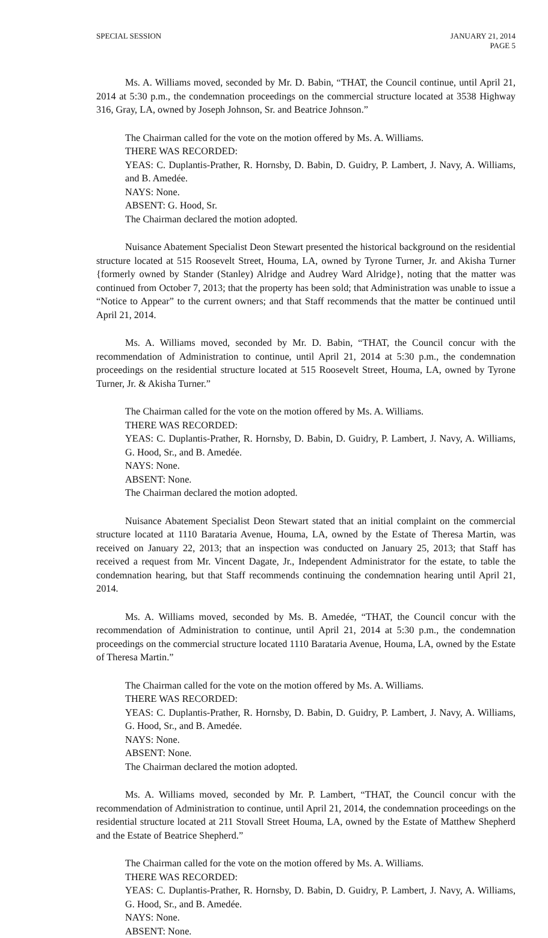SPECIAL SESSION JANUARY 21, 2014
PAGE 5
Ms. A. Williams moved, seconded by Mr. D. Babin, “THAT, the Council continue, until April 21, 2014 at 5:30 p.m., the condemnation proceedings on the commercial structure located at 3538 Highway 316, Gray, LA, owned by Joseph Johnson, Sr. and Beatrice Johnson.”
The Chairman called for the vote on the motion offered by Ms. A. Williams.
THERE WAS RECORDED:
YEAS: C. Duplantis-Prather, R. Hornsby, D. Babin, D. Guidry, P. Lambert, J. Navy, A. Williams, and B. Amedée.
NAYS: None.
ABSENT: G. Hood, Sr.
The Chairman declared the motion adopted.
Nuisance Abatement Specialist Deon Stewart presented the historical background on the residential structure located at 515 Roosevelt Street, Houma, LA, owned by Tyrone Turner, Jr. and Akisha Turner {formerly owned by Stander (Stanley) Alridge and Audrey Ward Alridge}, noting that the matter was continued from October 7, 2013; that the property has been sold; that Administration was unable to issue a “Notice to Appear” to the current owners; and that Staff recommends that the matter be continued until April 21, 2014.
Ms. A. Williams moved, seconded by Mr. D. Babin, “THAT, the Council concur with the recommendation of Administration to continue, until April 21, 2014 at 5:30 p.m., the condemnation proceedings on the residential structure located at 515 Roosevelt Street, Houma, LA, owned by Tyrone Turner, Jr. & Akisha Turner.”
The Chairman called for the vote on the motion offered by Ms. A. Williams.
THERE WAS RECORDED:
YEAS: C. Duplantis-Prather, R. Hornsby, D. Babin, D. Guidry, P. Lambert, J. Navy, A. Williams, G. Hood, Sr., and B. Amedée.
NAYS: None.
ABSENT: None.
The Chairman declared the motion adopted.
Nuisance Abatement Specialist Deon Stewart stated that an initial complaint on the commercial structure located at 1110 Barataria Avenue, Houma, LA, owned by the Estate of Theresa Martin, was received on January 22, 2013; that an inspection was conducted on January 25, 2013; that Staff has received a request from Mr. Vincent Dagate, Jr., Independent Administrator for the estate, to table the condemnation hearing, but that Staff recommends continuing the condemnation hearing until April 21, 2014.
Ms. A. Williams moved, seconded by Ms. B. Amedée, “THAT, the Council concur with the recommendation of Administration to continue, until April 21, 2014 at 5:30 p.m., the condemnation proceedings on the commercial structure located 1110 Barataria Avenue, Houma, LA, owned by the Estate of Theresa Martin.”
The Chairman called for the vote on the motion offered by Ms. A. Williams.
THERE WAS RECORDED:
YEAS: C. Duplantis-Prather, R. Hornsby, D. Babin, D. Guidry, P. Lambert, J. Navy, A. Williams, G. Hood, Sr., and B. Amedée.
NAYS: None.
ABSENT: None.
The Chairman declared the motion adopted.
Ms. A. Williams moved, seconded by Mr. P. Lambert, “THAT, the Council concur with the recommendation of Administration to continue, until April 21, 2014, the condemnation proceedings on the residential structure located at 211 Stovall Street Houma, LA, owned by the Estate of Matthew Shepherd and the Estate of Beatrice Shepherd.”
The Chairman called for the vote on the motion offered by Ms. A. Williams.
THERE WAS RECORDED:
YEAS: C. Duplantis-Prather, R. Hornsby, D. Babin, D. Guidry, P. Lambert, J. Navy, A. Williams, G. Hood, Sr., and B. Amedée.
NAYS: None.
ABSENT: None.